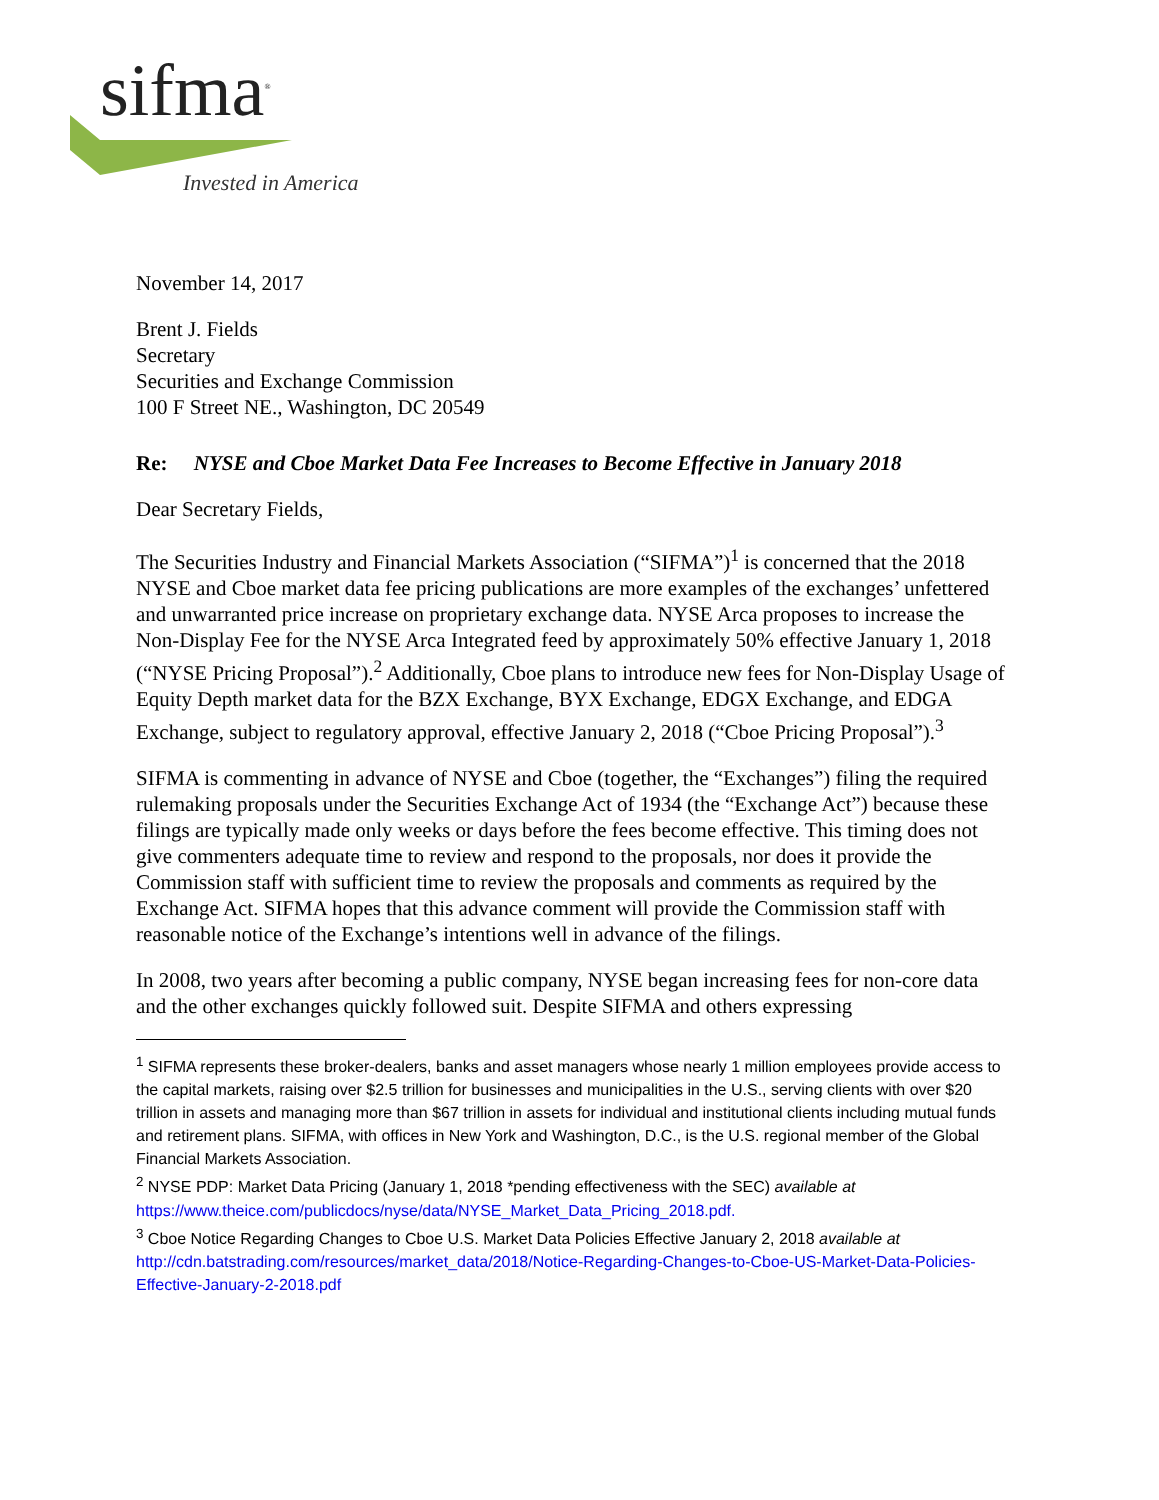sifma<sup>®</sup>
Invested in America
November 14, 2017
Brent J. Fields
Secretary
Securities and Exchange Commission
100 F Street NE., Washington, DC 20549
Re: NYSE and Cboe Market Data Fee Increases to Become Effective in January 2018
Dear Secretary Fields,
The Securities Industry and Financial Markets Association (“SIFMA”)<sup>1</sup> is concerned that the 2018 NYSE and Cboe market data fee pricing publications are more examples of the exchanges’ unfettered and unwarranted price increase on proprietary exchange data. NYSE Arca proposes to increase the Non-Display Fee for the NYSE Arca Integrated feed by approximately 50% effective January 1, 2018 (“NYSE Pricing Proposal”).<sup>2</sup> Additionally, Cboe plans to introduce new fees for Non-Display Usage of Equity Depth market data for the BZX Exchange, BYX Exchange, EDGX Exchange, and EDGA Exchange, subject to regulatory approval, effective January 2, 2018 (“Cboe Pricing Proposal”).<sup>3</sup>
SIFMA is commenting in advance of NYSE and Cboe (together, the “Exchanges”) filing the required rulemaking proposals under the Securities Exchange Act of 1934 (the “Exchange Act”) because these filings are typically made only weeks or days before the fees become effective. This timing does not give commenters adequate time to review and respond to the proposals, nor does it provide the Commission staff with sufficient time to review the proposals and comments as required by the Exchange Act. SIFMA hopes that this advance comment will provide the Commission staff with reasonable notice of the Exchange’s intentions well in advance of the filings.
In 2008, two years after becoming a public company, NYSE began increasing fees for non-core data and the other exchanges quickly followed suit. Despite SIFMA and others expressing
<sup>1</sup> SIFMA represents these broker-dealers, banks and asset managers whose nearly 1 million employees provide access to the capital markets, raising over $2.5 trillion for businesses and municipalities in the U.S., serving clients with over $20 trillion in assets and managing more than $67 trillion in assets for individual and institutional clients including mutual funds and retirement plans. SIFMA, with offices in New York and Washington, D.C., is the U.S. regional member of the Global Financial Markets Association.
<sup>2</sup> NYSE PDP: Market Data Pricing (January 1, 2018 *pending effectiveness with the SEC) available at https://www.theice.com/publicdocs/nyse/data/NYSE_Market_Data_Pricing_2018.pdf.
<sup>3</sup> Cboe Notice Regarding Changes to Cboe U.S. Market Data Policies Effective January 2, 2018 available at http://cdn.batstrading.com/resources/market_data/2018/Notice-Regarding-Changes-to-Cboe-US-Market-Data-Policies-Effective-January-2-2018.pdf